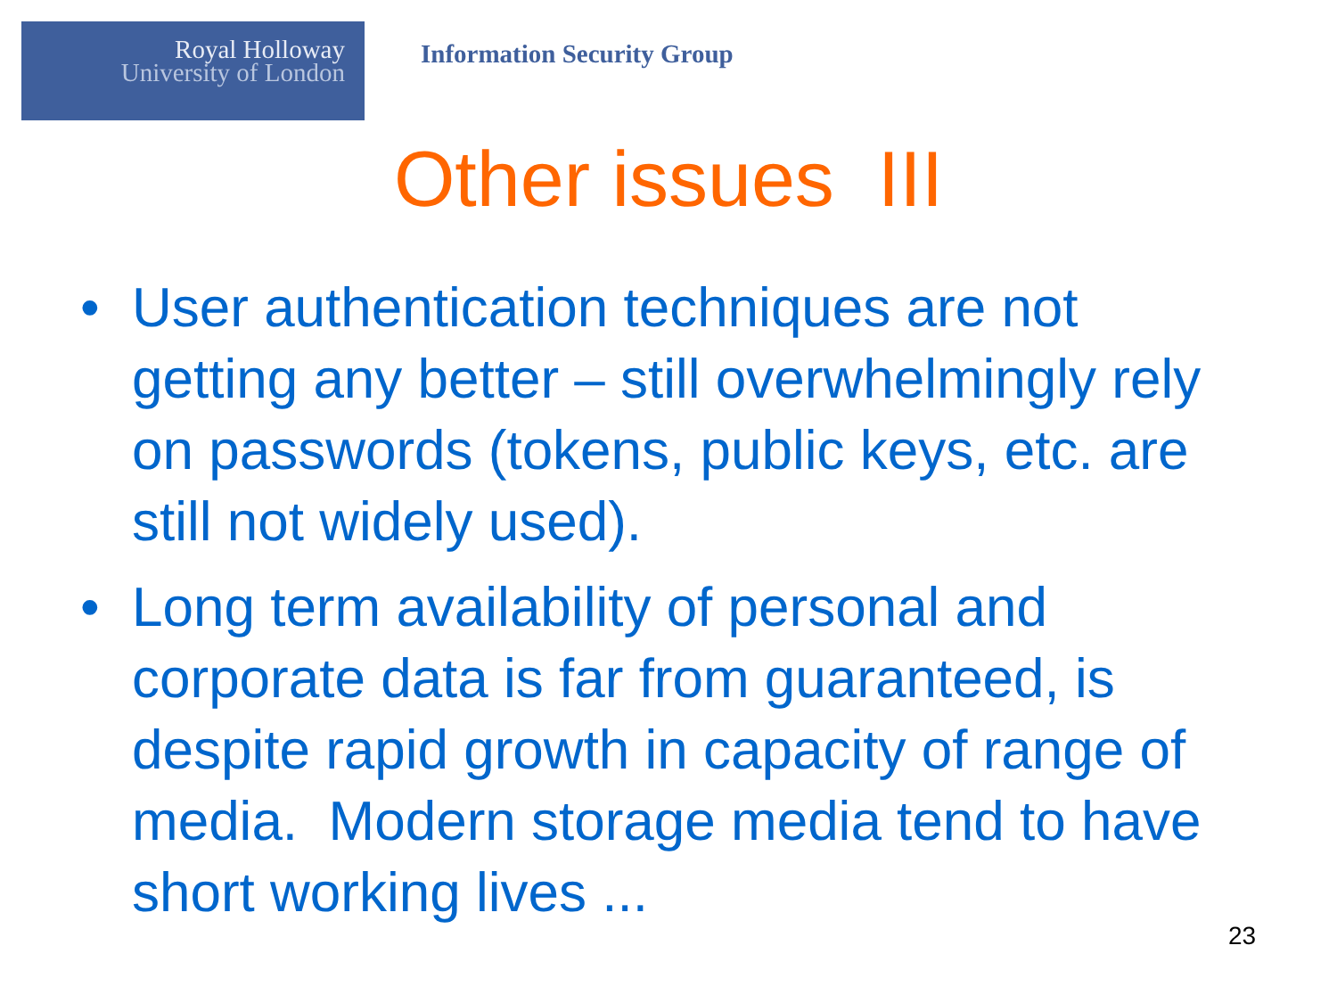Royal Holloway
University of London
Information Security Group
Other issues III
• User authentication techniques are not getting any better – still overwhelmingly rely on passwords (tokens, public keys, etc. are still not widely used).
• Long term availability of personal and corporate data is far from guaranteed, is despite rapid growth in capacity of range of media. Modern storage media tend to have short working lives ...
23